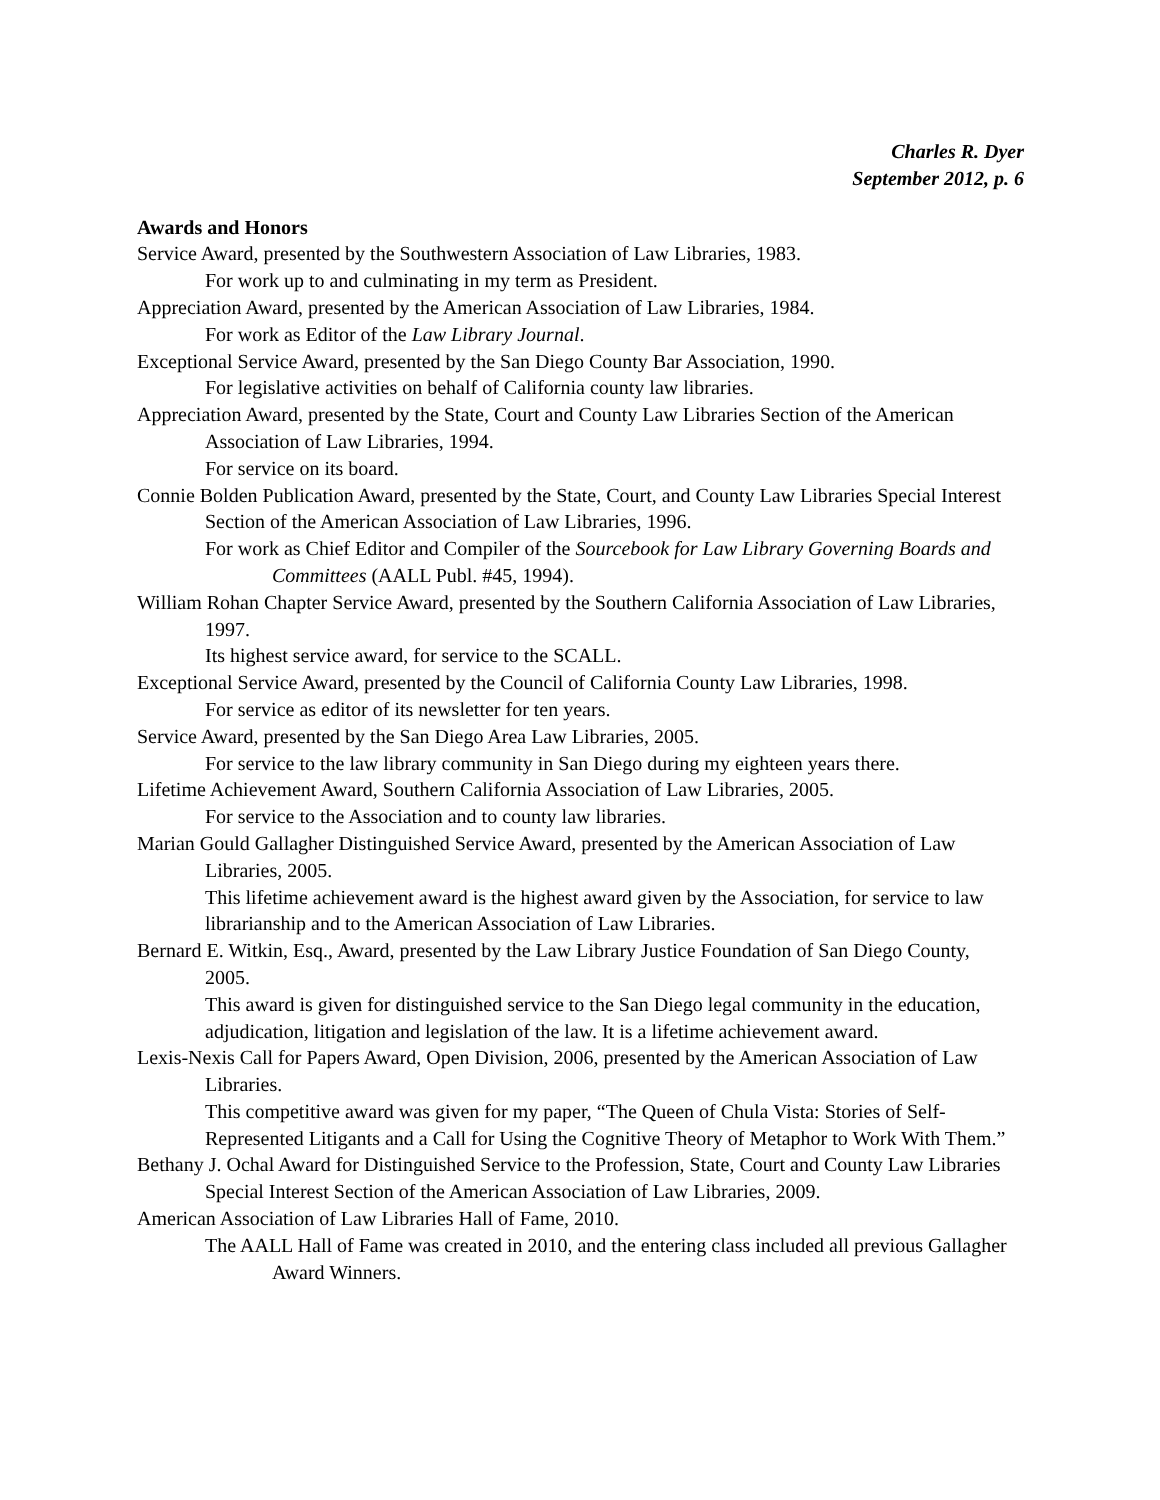Charles R. Dyer
September 2012, p. 6
Awards and Honors
Service Award, presented by the Southwestern Association of Law Libraries, 1983.
For work up to and culminating in my term as President.
Appreciation Award, presented by the American Association of Law Libraries, 1984.
For work as Editor of the Law Library Journal.
Exceptional Service Award, presented by the San Diego County Bar Association, 1990.
For legislative activities on behalf of California county law libraries.
Appreciation Award, presented by the State, Court and County Law Libraries Section of the American Association of Law Libraries, 1994.
For service on its board.
Connie Bolden Publication Award, presented by the State, Court, and County Law Libraries Special Interest Section of the American Association of Law Libraries, 1996.
For work as Chief Editor and Compiler of the Sourcebook for Law Library Governing Boards and Committees (AALL Publ. #45, 1994).
William Rohan Chapter Service Award, presented by the Southern California Association of Law Libraries, 1997.
Its highest service award, for service to the SCALL.
Exceptional Service Award, presented by the Council of California County Law Libraries, 1998.
For service as editor of its newsletter for ten years.
Service Award, presented by the San Diego Area Law Libraries, 2005.
For service to the law library community in San Diego during my eighteen years there.
Lifetime Achievement Award, Southern California Association of Law Libraries, 2005.
For service to the Association and to county law libraries.
Marian Gould Gallagher Distinguished Service Award, presented by the American Association of Law Libraries, 2005.
This lifetime achievement award is the highest award given by the Association, for service to law librarianship and to the American Association of Law Libraries.
Bernard E. Witkin, Esq., Award, presented by the Law Library Justice Foundation of San Diego County, 2005.
This award is given for distinguished service to the San Diego legal community in the education, adjudication, litigation and legislation of the law. It is a lifetime achievement award.
Lexis-Nexis Call for Papers Award, Open Division, 2006, presented by the American Association of Law Libraries.
This competitive award was given for my paper, “The Queen of Chula Vista: Stories of Self-Represented Litigants and a Call for Using the Cognitive Theory of Metaphor to Work With Them.”
Bethany J. Ochal Award for Distinguished Service to the Profession, State, Court and County Law Libraries Special Interest Section of the American Association of Law Libraries, 2009.
American Association of Law Libraries Hall of Fame, 2010.
The AALL Hall of Fame was created in 2010, and the entering class included all previous Gallagher Award Winners.